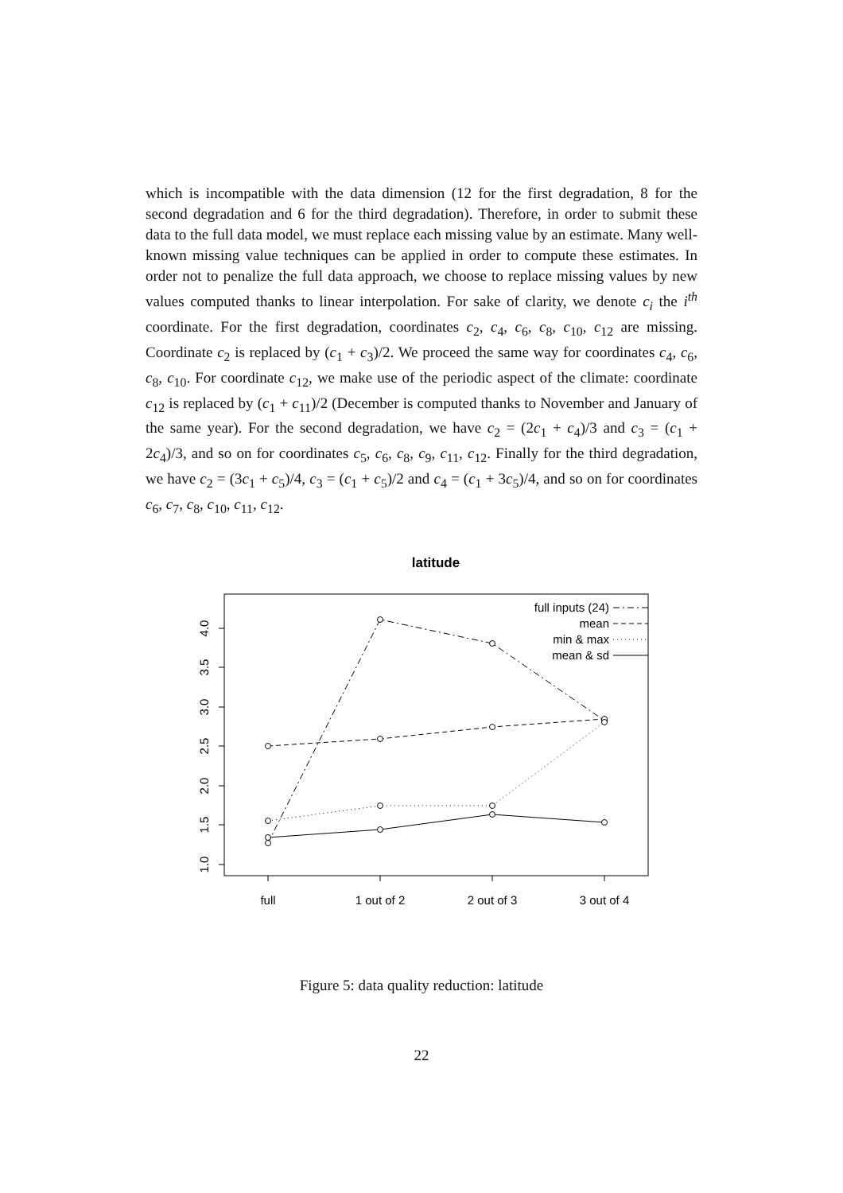which is incompatible with the data dimension (12 for the first degradation, 8 for the second degradation and 6 for the third degradation). Therefore, in order to submit these data to the full data model, we must replace each missing value by an estimate. Many well-known missing value techniques can be applied in order to compute these estimates. In order not to penalize the full data approach, we choose to replace missing values by new values computed thanks to linear interpolation. For sake of clarity, we denote c<sub>i</sub> the i<sup>th</sup> coordinate. For the first degradation, coordinates c<sub>2</sub>, c<sub>4</sub>, c<sub>6</sub>, c<sub>8</sub>, c<sub>10</sub>, c<sub>12</sub> are missing. Coordinate c<sub>2</sub> is replaced by (c<sub>1</sub> + c<sub>3</sub>)/2. We proceed the same way for coordinates c<sub>4</sub>, c<sub>6</sub>, c<sub>8</sub>, c<sub>10</sub>. For coordinate c<sub>12</sub>, we make use of the periodic aspect of the climate: coordinate c<sub>12</sub> is replaced by (c<sub>1</sub> + c<sub>11</sub>)/2 (December is computed thanks to November and January of the same year). For the second degradation, we have c<sub>2</sub> = (2c<sub>1</sub> + c<sub>4</sub>)/3 and c<sub>3</sub> = (c<sub>1</sub> + 2c<sub>4</sub>)/3, and so on for coordinates c<sub>5</sub>, c<sub>6</sub>, c<sub>8</sub>, c<sub>9</sub>, c<sub>11</sub>, c<sub>12</sub>. Finally for the third degradation, we have c<sub>2</sub> = (3c<sub>1</sub> + c<sub>5</sub>)/4, c<sub>3</sub> = (c<sub>1</sub> + c<sub>5</sub>)/2 and c<sub>4</sub> = (c<sub>1</sub> + 3c<sub>5</sub>)/4, and so on for coordinates c<sub>6</sub>, c<sub>7</sub>, c<sub>8</sub>, c<sub>10</sub>, c<sub>11</sub>, c<sub>12</sub>.
latitude
full
1 out of 2
2 out of 3
3 out of 4
4.0
3.5
3.0
2.5
2.0
1.5
1.0
full inputs (24)
mean
min & max
mean & sd
Figure 5: data quality reduction: latitude
22